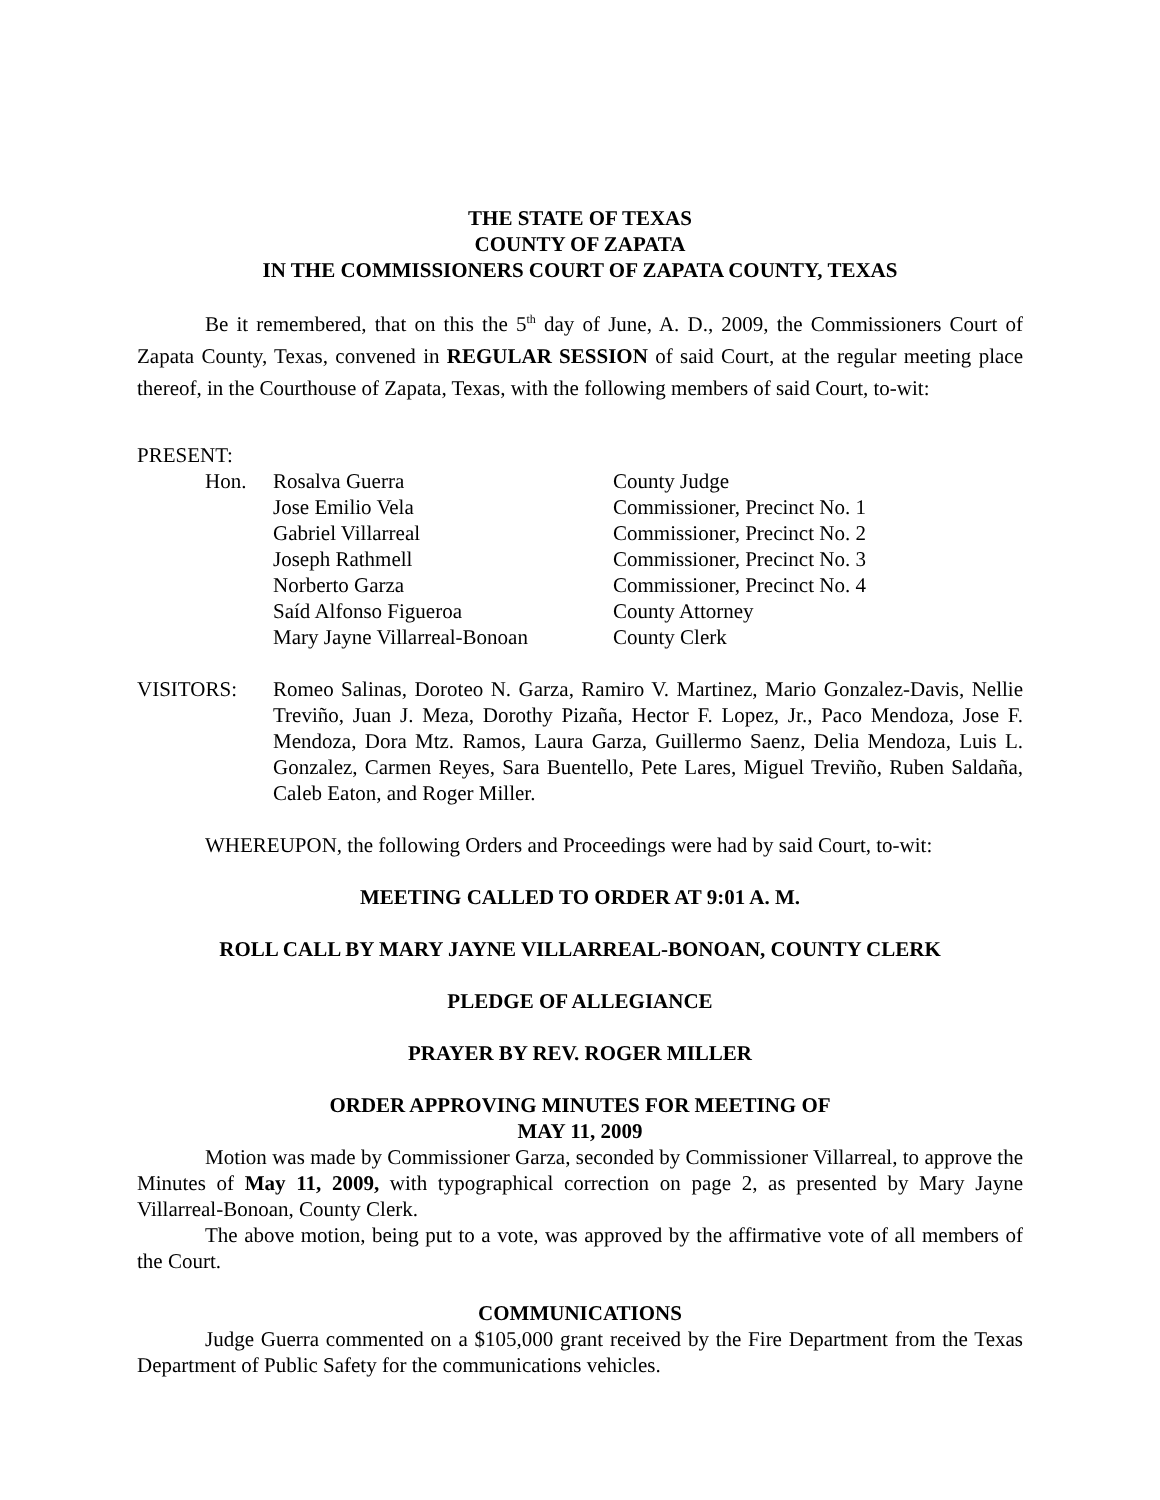THE STATE OF TEXAS
COUNTY OF ZAPATA
IN THE COMMISSIONERS COURT OF ZAPATA COUNTY, TEXAS
Be it remembered, that on this the 5<sup>th</sup> day of June, A. D., 2009, the Commissioners Court of Zapata County, Texas, convened in REGULAR SESSION of said Court, at the regular meeting place thereof, in the Courthouse of Zapata, Texas, with the following members of said Court, to-wit:
PRESENT:
| Hon. | Rosalva Guerra | County Judge |
| | Jose Emilio Vela | Commissioner, Precinct No. 1 |
| | Gabriel Villarreal | Commissioner, Precinct No. 2 |
| | Joseph Rathmell | Commissioner, Precinct No. 3 |
| | Norberto Garza | Commissioner, Precinct No. 4 |
| | Saíd Alfonso Figueroa | County Attorney |
| | Mary Jayne Villarreal-Bonoan | County Clerk |
VISITORS: Romeo Salinas, Doroteo N. Garza, Ramiro V. Martinez, Mario Gonzalez-Davis, Nellie Treviño, Juan J. Meza, Dorothy Pizaña, Hector F. Lopez, Jr., Paco Mendoza, Jose F. Mendoza, Dora Mtz. Ramos, Laura Garza, Guillermo Saenz, Delia Mendoza, Luis L. Gonzalez, Carmen Reyes, Sara Buentello, Pete Lares, Miguel Treviño, Ruben Saldaña, Caleb Eaton, and Roger Miller.
WHEREUPON, the following Orders and Proceedings were had by said Court, to-wit:
MEETING CALLED TO ORDER AT 9:01 A. M.
ROLL CALL BY MARY JAYNE VILLARREAL-BONOAN, COUNTY CLERK
PLEDGE OF ALLEGIANCE
PRAYER BY REV. ROGER MILLER
ORDER APPROVING MINUTES FOR MEETING OF
MAY 11, 2009
Motion was made by Commissioner Garza, seconded by Commissioner Villarreal, to approve the Minutes of May 11, 2009, with typographical correction on page 2, as presented by Mary Jayne Villarreal-Bonoan, County Clerk.
The above motion, being put to a vote, was approved by the affirmative vote of all members of the Court.
COMMUNICATIONS
Judge Guerra commented on a $105,000 grant received by the Fire Department from the Texas Department of Public Safety for the communications vehicles.